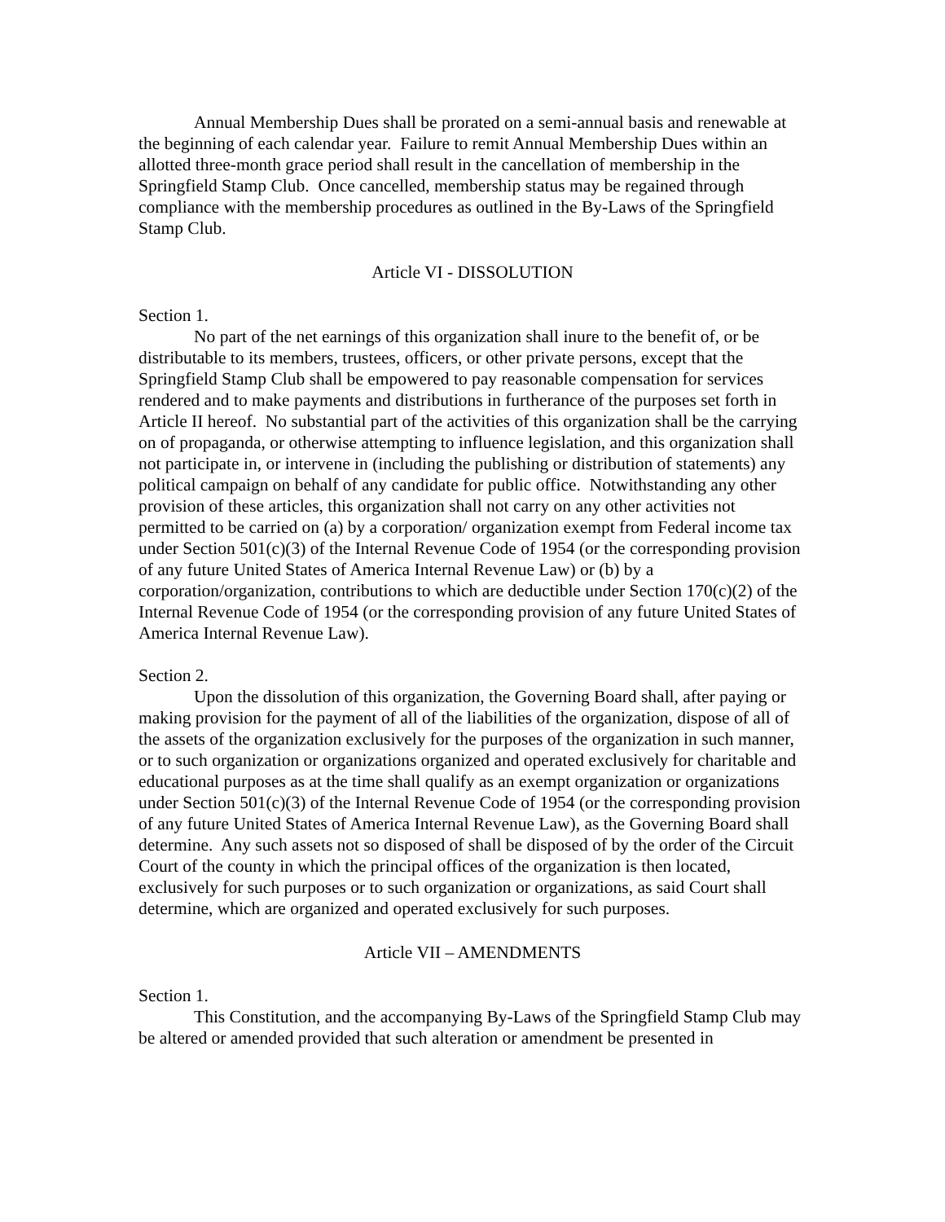Annual Membership Dues shall be prorated on a semi-annual basis and renewable at the beginning of each calendar year. Failure to remit Annual Membership Dues within an allotted three-month grace period shall result in the cancellation of membership in the Springfield Stamp Club. Once cancelled, membership status may be regained through compliance with the membership procedures as outlined in the By-Laws of the Springfield Stamp Club.
Article VI - DISSOLUTION
Section 1.
No part of the net earnings of this organization shall inure to the benefit of, or be distributable to its members, trustees, officers, or other private persons, except that the Springfield Stamp Club shall be empowered to pay reasonable compensation for services rendered and to make payments and distributions in furtherance of the purposes set forth in Article II hereof. No substantial part of the activities of this organization shall be the carrying on of propaganda, or otherwise attempting to influence legislation, and this organization shall not participate in, or intervene in (including the publishing or distribution of statements) any political campaign on behalf of any candidate for public office. Notwithstanding any other provision of these articles, this organization shall not carry on any other activities not permitted to be carried on (a) by a corporation/ organization exempt from Federal income tax under Section 501(c)(3) of the Internal Revenue Code of 1954 (or the corresponding provision of any future United States of America Internal Revenue Law) or (b) by a corporation/organization, contributions to which are deductible under Section 170(c)(2) of the Internal Revenue Code of 1954 (or the corresponding provision of any future United States of America Internal Revenue Law).
Section 2.
Upon the dissolution of this organization, the Governing Board shall, after paying or making provision for the payment of all of the liabilities of the organization, dispose of all of the assets of the organization exclusively for the purposes of the organization in such manner, or to such organization or organizations organized and operated exclusively for charitable and educational purposes as at the time shall qualify as an exempt organization or organizations under Section 501(c)(3) of the Internal Revenue Code of 1954 (or the corresponding provision of any future United States of America Internal Revenue Law), as the Governing Board shall determine. Any such assets not so disposed of shall be disposed of by the order of the Circuit Court of the county in which the principal offices of the organization is then located, exclusively for such purposes or to such organization or organizations, as said Court shall determine, which are organized and operated exclusively for such purposes.
Article VII – AMENDMENTS
Section 1.
This Constitution, and the accompanying By-Laws of the Springfield Stamp Club may be altered or amended provided that such alteration or amendment be presented in